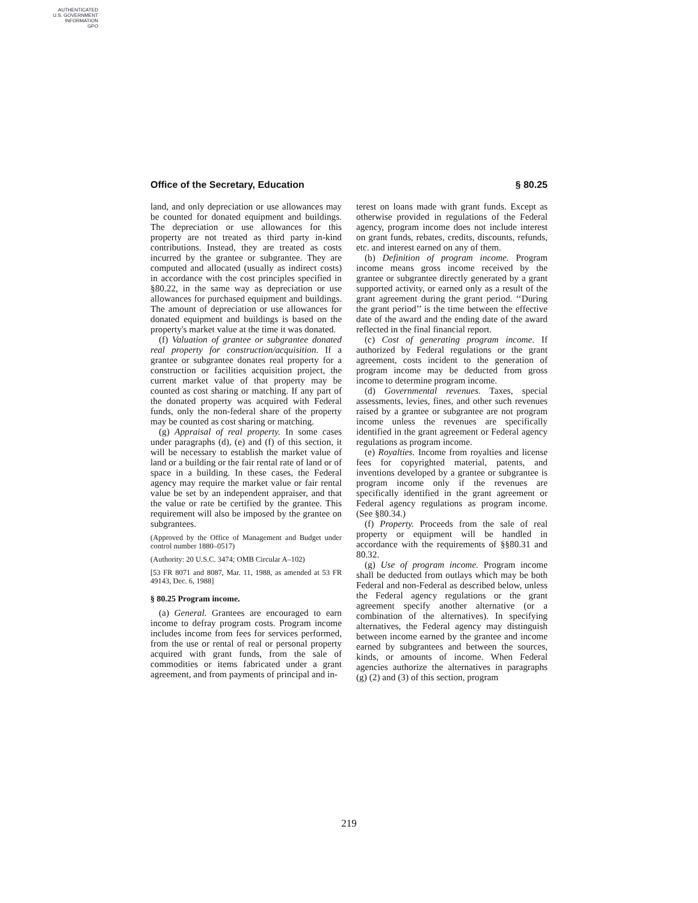AUTHENTICATED
U.S. GOVERNMENT
INFORMATION
GPO
Office of the Secretary, Education § 80.25
land, and only depreciation or use allowances may be counted for donated equipment and buildings. The depreciation or use allowances for this property are not treated as third party in-kind contributions. Instead, they are treated as costs incurred by the grantee or subgrantee. They are computed and allocated (usually as indirect costs) in accordance with the cost principles specified in §80.22, in the same way as depreciation or use allowances for purchased equipment and buildings. The amount of depreciation or use allowances for donated equipment and buildings is based on the property's market value at the time it was donated.
(f) Valuation of grantee or subgrantee donated real property for construction/acquisition. If a grantee or subgrantee donates real property for a construction or facilities acquisition project, the current market value of that property may be counted as cost sharing or matching. If any part of the donated property was acquired with Federal funds, only the non-federal share of the property may be counted as cost sharing or matching.
(g) Appraisal of real property. In some cases under paragraphs (d), (e) and (f) of this section, it will be necessary to establish the market value of land or a building or the fair rental rate of land or of space in a building. In these cases, the Federal agency may require the market value or fair rental value be set by an independent appraiser, and that the value or rate be certified by the grantee. This requirement will also be imposed by the grantee on subgrantees.
(Approved by the Office of Management and Budget under control number 1880–0517)
(Authority: 20 U.S.C. 3474; OMB Circular A–102)
[53 FR 8071 and 8087, Mar. 11, 1988, as amended at 53 FR 49143, Dec. 6, 1988]
§ 80.25 Program income.
(a) General. Grantees are encouraged to earn income to defray program costs. Program income includes income from fees for services performed, from the use or rental of real or personal property acquired with grant funds, from the sale of commodities or items fabricated under a grant agreement, and from payments of principal and in-
terest on loans made with grant funds. Except as otherwise provided in regulations of the Federal agency, program income does not include interest on grant funds, rebates, credits, discounts, refunds, etc. and interest earned on any of them.
(b) Definition of program income. Program income means gross income received by the grantee or subgrantee directly generated by a grant supported activity, or earned only as a result of the grant agreement during the grant period. ‘‘During the grant period’’ is the time between the effective date of the award and the ending date of the award reflected in the final financial report.
(c) Cost of generating program income. If authorized by Federal regulations or the grant agreement, costs incident to the generation of program income may be deducted from gross income to determine program income.
(d) Governmental revenues. Taxes, special assessments, levies, fines, and other such revenues raised by a grantee or subgrantee are not program income unless the revenues are specifically identified in the grant agreement or Federal agency regulations as program income.
(e) Royalties. Income from royalties and license fees for copyrighted material, patents, and inventions developed by a grantee or subgrantee is program income only if the revenues are specifically identified in the grant agreement or Federal agency regulations as program income. (See §80.34.)
(f) Property. Proceeds from the sale of real property or equipment will be handled in accordance with the requirements of §§80.31 and 80.32.
(g) Use of program income. Program income shall be deducted from outlays which may be both Federal and non-Federal as described below, unless the Federal agency regulations or the grant agreement specify another alternative (or a combination of the alternatives). In specifying alternatives, the Federal agency may distinguish between income earned by the grantee and income earned by subgrantees and between the sources, kinds, or amounts of income. When Federal agencies authorize the alternatives in paragraphs (g) (2) and (3) of this section, program
219